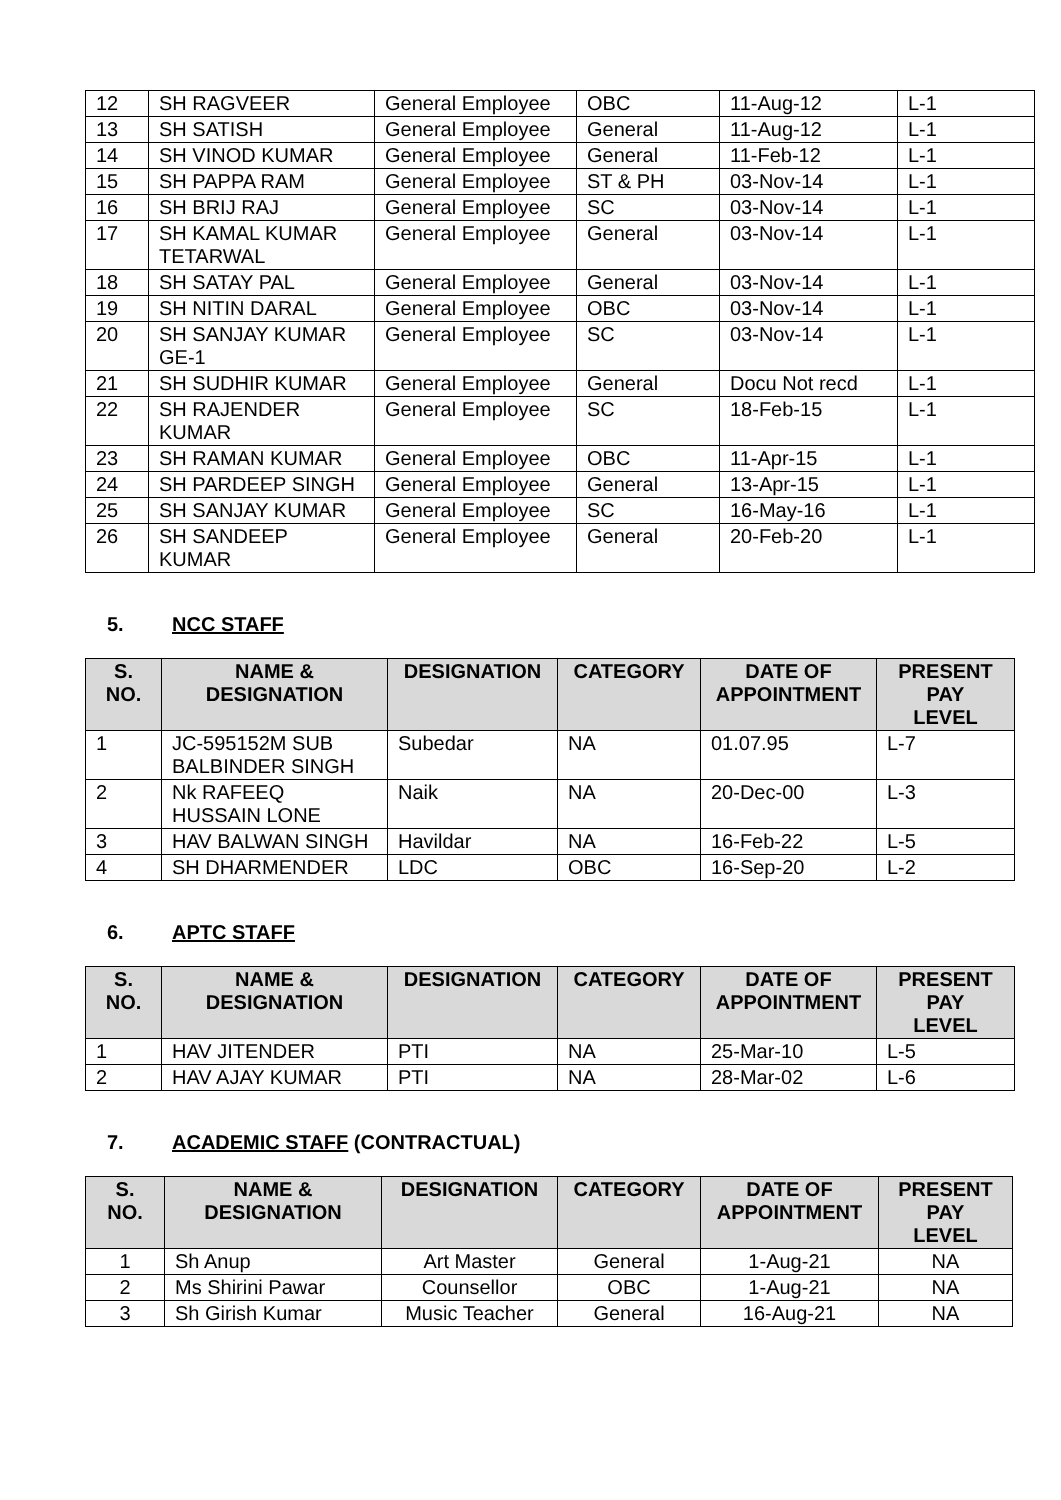| 12 | SH RAGVEER | General Employee | OBC | 11-Aug-12 | L-1 |
| 13 | SH SATISH | General Employee | General | 11-Aug-12 | L-1 |
| 14 | SH VINOD KUMAR | General Employee | General | 11-Feb-12 | L-1 |
| 15 | SH PAPPA RAM | General Employee | ST & PH | 03-Nov-14 | L-1 |
| 16 | SH BRIJ RAJ | General Employee | SC | 03-Nov-14 | L-1 |
| 17 | SH KAMAL KUMAR TETARWAL | General Employee | General | 03-Nov-14 | L-1 |
| 18 | SH SATAY PAL | General Employee | General | 03-Nov-14 | L-1 |
| 19 | SH NITIN DARAL | General Employee | OBC | 03-Nov-14 | L-1 |
| 20 | SH SANJAY KUMAR GE-1 | General Employee | SC | 03-Nov-14 | L-1 |
| 21 | SH SUDHIR KUMAR | General Employee | General | Docu Not recd | L-1 |
| 22 | SH RAJENDER KUMAR | General Employee | SC | 18-Feb-15 | L-1 |
| 23 | SH RAMAN KUMAR | General Employee | OBC | 11-Apr-15 | L-1 |
| 24 | SH PARDEEP SINGH | General Employee | General | 13-Apr-15 | L-1 |
| 25 | SH SANJAY KUMAR | General Employee | SC | 16-May-16 | L-1 |
| 26 | SH SANDEEP KUMAR | General Employee | General | 20-Feb-20 | L-1 |
5. NCC STAFF
| S. NO. | NAME & DESIGNATION | DESIGNATION | CATEGORY | DATE OF APPOINTMENT | PRESENT PAY LEVEL |
| --- | --- | --- | --- | --- | --- |
| 1 | JC-595152M SUB BALBINDER SINGH | Subedar | NA | 01.07.95 | L-7 |
| 2 | Nk RAFEEQ HUSSAIN LONE | Naik | NA | 20-Dec-00 | L-3 |
| 3 | HAV BALWAN SINGH | Havildar | NA | 16-Feb-22 | L-5 |
| 4 | SH DHARMENDER | LDC | OBC | 16-Sep-20 | L-2 |
6. APTC STAFF
| S. NO. | NAME & DESIGNATION | DESIGNATION | CATEGORY | DATE OF APPOINTMENT | PRESENT PAY LEVEL |
| --- | --- | --- | --- | --- | --- |
| 1 | HAV JITENDER | PTI | NA | 25-Mar-10 | L-5 |
| 2 | HAV AJAY KUMAR | PTI | NA | 28-Mar-02 | L-6 |
7. ACADEMIC STAFF (CONTRACTUAL)
| S. NO. | NAME & DESIGNATION | DESIGNATION | CATEGORY | DATE OF APPOINTMENT | PRESENT PAY LEVEL |
| --- | --- | --- | --- | --- | --- |
| 1 | Sh Anup | Art Master | General | 1-Aug-21 | NA |
| 2 | Ms Shirini Pawar | Counsellor | OBC | 1-Aug-21 | NA |
| 3 | Sh Girish Kumar | Music Teacher | General | 16-Aug-21 | NA |